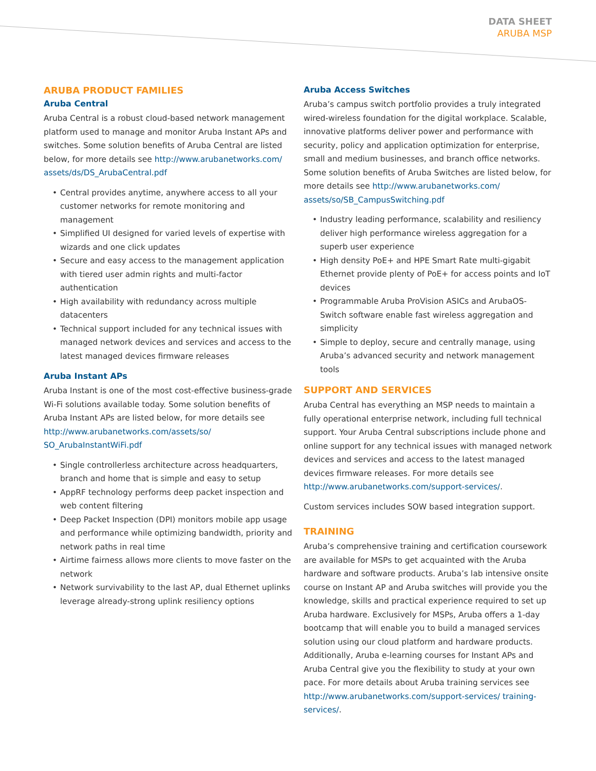DATA SHEET
ARUBA MSP
ARUBA PRODUCT FAMILIES
Aruba Central
Aruba Central is a robust cloud-based network management platform used to manage and monitor Aruba Instant APs and switches. Some solution benefits of Aruba Central are listed below, for more details see http://www.arubanetworks.com/ assets/ds/DS_ArubaCentral.pdf
• Central provides anytime, anywhere access to all your customer networks for remote monitoring and management
• Simplified UI designed for varied levels of expertise with wizards and one click updates
• Secure and easy access to the management application with tiered user admin rights and multi-factor authentication
• High availability with redundancy across multiple datacenters
• Technical support included for any technical issues with managed network devices and services and access to the latest managed devices firmware releases
Aruba Instant APs
Aruba Instant is one of the most cost-effective business-grade Wi-Fi solutions available today. Some solution benefits of Aruba Instant APs are listed below, for more details see http://www.arubanetworks.com/assets/so/ SO_ArubaInstantWiFi.pdf
• Single controllerless architecture across headquarters, branch and home that is simple and easy to setup
• AppRF technology performs deep packet inspection and web content filtering
• Deep Packet Inspection (DPI) monitors mobile app usage and performance while optimizing bandwidth, priority and network paths in real time
• Airtime fairness allows more clients to move faster on the network
• Network survivability to the last AP, dual Ethernet uplinks leverage already-strong uplink resiliency options
Aruba Access Switches
Aruba’s campus switch portfolio provides a truly integrated wired-wireless foundation for the digital workplace. Scalable, innovative platforms deliver power and performance with security, policy and application optimization for enterprise, small and medium businesses, and branch office networks. Some solution benefits of Aruba Switches are listed below, for more details see http://www.arubanetworks.com/ assets/so/SB_CampusSwitching.pdf
• Industry leading performance, scalability and resiliency deliver high performance wireless aggregation for a superb user experience
• High density PoE+ and HPE Smart Rate multi-gigabit Ethernet provide plenty of PoE+ for access points and IoT devices
• Programmable Aruba ProVision ASICs and ArubaOS-Switch software enable fast wireless aggregation and simplicity
• Simple to deploy, secure and centrally manage, using Aruba’s advanced security and network management tools
SUPPORT AND SERVICES
Aruba Central has everything an MSP needs to maintain a fully operational enterprise network, including full technical support. Your Aruba Central subscriptions include phone and online support for any technical issues with managed network devices and services and access to the latest managed devices firmware releases. For more details see http://www.arubanetworks.com/support-services/.
Custom services includes SOW based integration support.
TRAINING
Aruba’s comprehensive training and certification coursework are available for MSPs to get acquainted with the Aruba hardware and software products. Aruba’s lab intensive onsite course on Instant AP and Aruba switches will provide you the knowledge, skills and practical experience required to set up Aruba hardware. Exclusively for MSPs, Aruba offers a 1-day bootcamp that will enable you to build a managed services solution using our cloud platform and hardware products. Additionally, Aruba e-learning courses for Instant APs and Aruba Central give you the flexibility to study at your own pace. For more details about Aruba training services see http://www.arubanetworks.com/support-services/ training-services/.